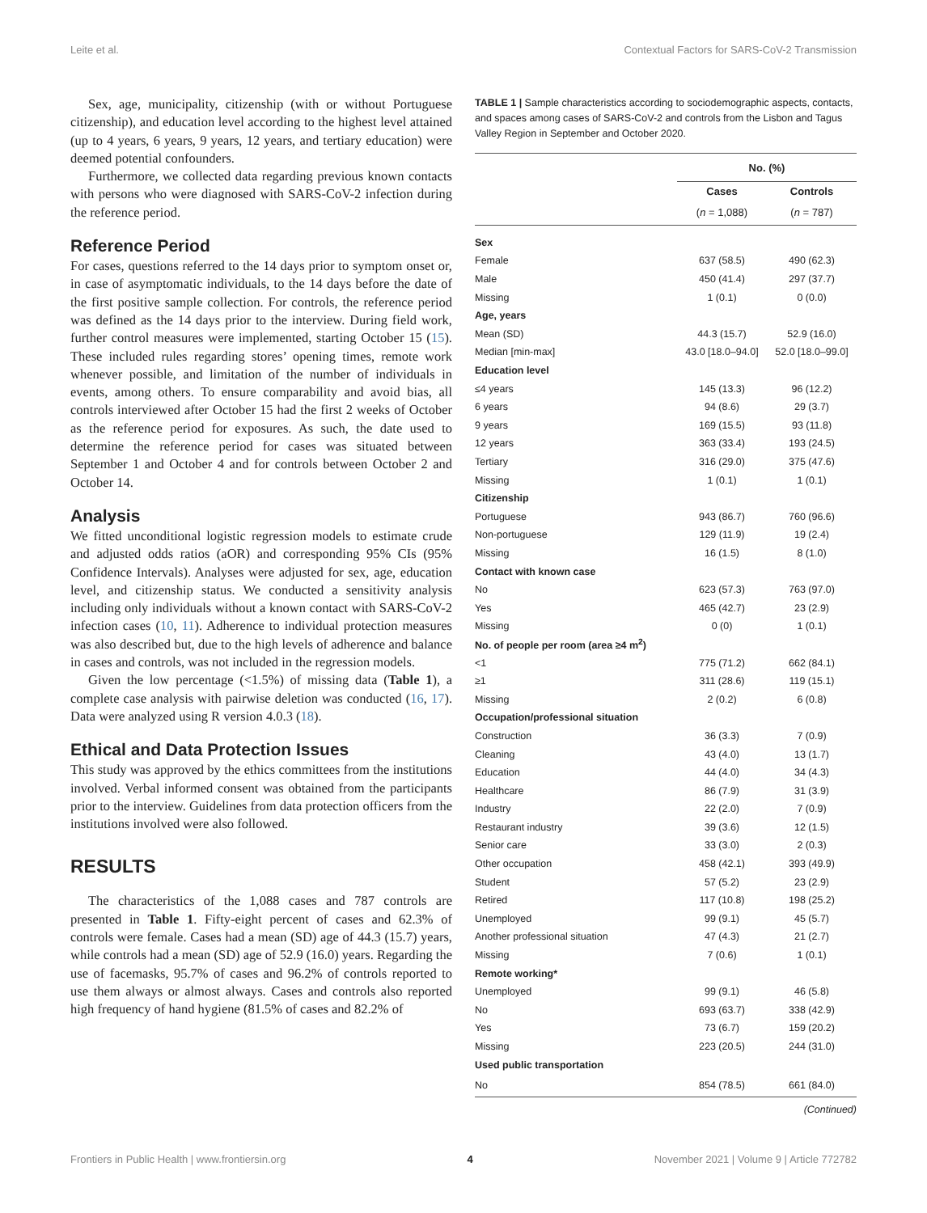Leite et al. Contextual Factors for SARS-CoV-2 Transmission
Sex, age, municipality, citizenship (with or without Portuguese citizenship), and education level according to the highest level attained (up to 4 years, 6 years, 9 years, 12 years, and tertiary education) were deemed potential confounders.
Furthermore, we collected data regarding previous known contacts with persons who were diagnosed with SARS-CoV-2 infection during the reference period.
Reference Period
For cases, questions referred to the 14 days prior to symptom onset or, in case of asymptomatic individuals, to the 14 days before the date of the first positive sample collection. For controls, the reference period was defined as the 14 days prior to the interview. During field work, further control measures were implemented, starting October 15 (15). These included rules regarding stores’ opening times, remote work whenever possible, and limitation of the number of individuals in events, among others. To ensure comparability and avoid bias, all controls interviewed after October 15 had the first 2 weeks of October as the reference period for exposures. As such, the date used to determine the reference period for cases was situated between September 1 and October 4 and for controls between October 2 and October 14.
Analysis
We fitted unconditional logistic regression models to estimate crude and adjusted odds ratios (aOR) and corresponding 95% CIs (95% Confidence Intervals). Analyses were adjusted for sex, age, education level, and citizenship status. We conducted a sensitivity analysis including only individuals without a known contact with SARS-CoV-2 infection cases (10, 11). Adherence to individual protection measures was also described but, due to the high levels of adherence and balance in cases and controls, was not included in the regression models.
Given the low percentage (<1.5%) of missing data (Table 1), a complete case analysis with pairwise deletion was conducted (16, 17). Data were analyzed using R version 4.0.3 (18).
Ethical and Data Protection Issues
This study was approved by the ethics committees from the institutions involved. Verbal informed consent was obtained from the participants prior to the interview. Guidelines from data protection officers from the institutions involved were also followed.
RESULTS
The characteristics of the 1,088 cases and 787 controls are presented in Table 1. Fifty-eight percent of cases and 62.3% of controls were female. Cases had a mean (SD) age of 44.3 (15.7) years, while controls had a mean (SD) age of 52.9 (16.0) years. Regarding the use of facemasks, 95.7% of cases and 96.2% of controls reported to use them always or almost always. Cases and controls also reported high frequency of hand hygiene (81.5% of cases and 82.2% of
TABLE 1 | Sample characteristics according to sociodemographic aspects, contacts, and spaces among cases of SARS-CoV-2 and controls from the Lisbon and Tagus Valley Region in September and October 2020.
| | No. (%) | |
| --- | --- | --- |
| | Cases | Controls |
| | ( n = 1,088) | ( n = 787) |
| Sex | | |
| Female | 637 (58.5) | 490 (62.3) |
| Male | 450 (41.4) | 297 (37.7) |
| Missing | 1 (0.1) | 0 (0.0) |
| Age, years | | |
| Mean (SD) | 44.3 (15.7) | 52.9 (16.0) |
| Median [min-max] | 43.0 [18.0–94.0] | 52.0 [18.0–99.0] |
| Education level | | |
| ≤4 years | 145 (13.3) | 96 (12.2) |
| 6 years | 94 (8.6) | 29 (3.7) |
| 9 years | 169 (15.5) | 93 (11.8) |
| 12 years | 363 (33.4) | 193 (24.5) |
| Tertiary | 316 (29.0) | 375 (47.6) |
| Missing | 1 (0.1) | 1 (0.1) |
| Citizenship | | |
| Portuguese | 943 (86.7) | 760 (96.6) |
| Non-portuguese | 129 (11.9) | 19 (2.4) |
| Missing | 16 (1.5) | 8 (1.0) |
| Contact with known case | | |
| No | 623 (57.3) | 763 (97.0) |
| Yes | 465 (42.7) | 23 (2.9) |
| Missing | 0 (0) | 1 (0.1) |
| No. of people per room (area ≥4 m<sup>2</sup>) | | |
| <1 | 775 (71.2) | 662 (84.1) |
| ≥1 | 311 (28.6) | 119 (15.1) |
| Missing | 2 (0.2) | 6 (0.8) |
| Occupation/professional situation | | |
| Construction | 36 (3.3) | 7 (0.9) |
| Cleaning | 43 (4.0) | 13 (1.7) |
| Education | 44 (4.0) | 34 (4.3) |
| Healthcare | 86 (7.9) | 31 (3.9) |
| Industry | 22 (2.0) | 7 (0.9) |
| Restaurant industry | 39 (3.6) | 12 (1.5) |
| Senior care | 33 (3.0) | 2 (0.3) |
| Other occupation | 458 (42.1) | 393 (49.9) |
| Student | 57 (5.2) | 23 (2.9) |
| Retired | 117 (10.8) | 198 (25.2) |
| Unemployed | 99 (9.1) | 45 (5.7) |
| Another professional situation | 47 (4.3) | 21 (2.7) |
| Missing | 7 (0.6) | 1 (0.1) |
| Remote working* | | |
| Unemployed | 99 (9.1) | 46 (5.8) |
| No | 693 (63.7) | 338 (42.9) |
| Yes | 73 (6.7) | 159 (20.2) |
| Missing | 223 (20.5) | 244 (31.0) |
| Used public transportation | | |
| No | 854 (78.5) | 661 (84.0) |
(Continued)
Frontiers in Public Health | www.frontiersin.org 4 November 2021 | Volume 9 | Article 772782